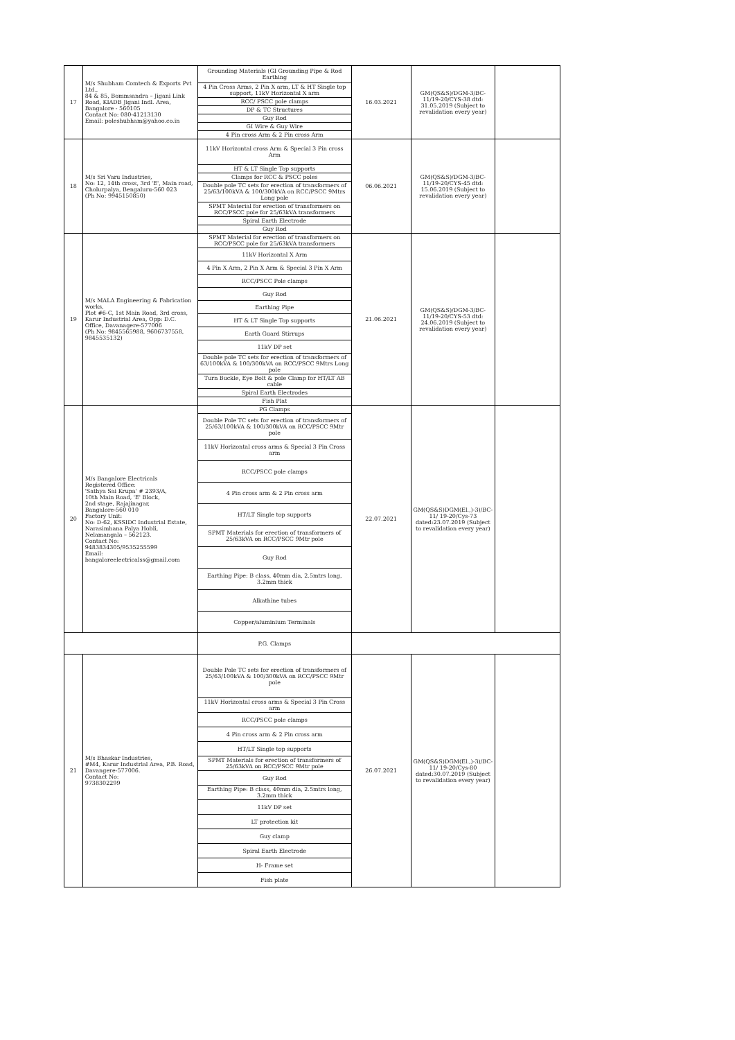| 17 | M/s Shubham Comtech & Exports Pvt Ltd., 84 & 85, Bommsandra – Jigani Link Road, KIADB Jigani Indl. Area, Bangalore - 560105 Contact No: 080-41213130 Email: poleshubham@yahoo.co.in | Grounding Materials (GI Grounding Pipe & Rod Earthing | 16.03.2021 | GM(QS&S)/DGM-3/BC-11/19-20/CYS-38 dtd: 31.05.2019 (Subject to revalidation every year) | |
| | | 4 Pin Cross Arms, 2 Pin X arm, LT & HT Single top support, 11kV Horizontal X arm | | | |
| | | RCC/ PSCC pole clamps | | | |
| | | DP & TC Structures | | | |
| | | Guy Rod | | | |
| | | GI Wire & Guy Wire | | | |
| | | 4 Pin cross Arm & 2 Pin cross Arm | | | |
| 18 | M/s Sri Varu Industries, No: 12, 14th cross, 3rd 'E', Main road, Cholurpalya, Bengaluru-560 023 (Ph No: 9945150850) | 11kV Horizontal cross Arm & Special 3 Pin cross Arm | 06.06.2021 | GM(QS&S)/DGM-3/BC-11/19-20/CYS-45 dtd: 15.06.2019 (Subject to revalidation every year) | |
| | | HT & LT Single Top supports | | | |
| | | Clamps for RCC & PSCC poles | | | |
| | | Double pole TC sets for erection of transformers of 25/63/100kVA & 100/300kVA on RCC/PSCC 9Mtrs Long pole | | | |
| | | SPMT Material for erection of transformers on RCC/PSCC pole for 25/63kVA transformers | | | |
| | | Spiral Earth Electrode | | | |
| | | Guy Rod | | | |
| 19 | M/s MALA Engineering & Fabrication works, Plot #6-C, 1st Main Road, 3rd cross, Karur Industrial Area, Opp: D.C. Office, Davanagere-577006 (Ph No: 9845565988, 9606737558, 9845535132) | SPMT Material for erection of transformers on RCC/PSCC pole for 25/63kVA transformers | 21.06.2021 | GM(QS&S)/DGM-3/BC-11/19-20/CYS-53 dtd: 24.06.2019 (Subject to revalidation every year) | |
| | | 11kV Horizontal X Arm | | | |
| | | 4 Pin X Arm, 2 Pin X Arm & Special 3 Pin X Arm | | | |
| | | RCC/PSCC Pole clamps | | | |
| | | Guy Rod | | | |
| | | Earthing Pipe | | | |
| | | HT & LT Single Top supports | | | |
| | | Earth Guard Stirrups | | | |
| | | 11kV DP set | | | |
| | | Double pole TC sets for erection of transformers of 63/100kVA & 100/300kVA on RCC/PSCC 9Mtrs Long pole | | | |
| | | Turn Buckle, Eye Bolt & pole Clamp for HT/LT AB cable | | | |
| | | Spiral Earth Electrodes | | | |
| | | Fish Plat | | | |
| 20 | M/s Bangalore Electricals Registered Office: 'Sathya Sai Krupa' # 2393/A, 10th Main Road, 'E' Block, 2nd stage, Rajajinagar, Bangalore-560 010 Factory Unit: No: D-62, KSSIDC Industrial Estate, Narasimhana Palya Hobli, Nelamangala – 562123. Contact No: 9483834305/9535255599 Email: bangaloreelectricalss@gmail.com | PG Clamps | 22.07.2021 | GM(QS&S)DGM(El.,)-3)/BC-11/ 19-20/Cys-73 dated:23.07.2019 (Subject to revalidation every year) | |
| | | Double Pole TC sets for erection of transformers of 25/63/100kVA & 100/300kVA on RCC/PSCC 9Mtr pole | | | |
| | | 11kV Horizontal cross arms & Special 3 Pin Cross arm | | | |
| | | RCC/PSCC pole clamps | | | |
| | | 4 Pin cross arm & 2 Pin cross arm | | | |
| | | HT/LT Single top supports | | | |
| | | SPMT Materials for erection of transformers of 25/63kVA on RCC/PSCC 9Mtr pole | | | |
| | | Guy Rod | | | |
| | | Earthing Pipe: B class, 40mm dia, 2.5mtrs long, 3.2mm thick | | | |
| | | Alkathine tubes | | | |
| | | Copper/aluminium Terminals | | | |
| | | P.G. Clamps | | | |
| 21 | M/s Bhaskar Industries, #M4, Karur Industrial Area, P.B. Road, Davangere-577006. Contact No: 9738302299 | Double Pole TC sets for erection of transformers of 25/63/100kVA & 100/300kVA on RCC/PSCC 9Mtr pole | 26.07.2021 | GM(QS&S)DGM(El.,)-3)/BC-11/ 19-20/Cys-80 dated:30.07.2019 (Subject to revalidation every year) | |
| | | 11kV Horizontal cross arms & Special 3 Pin Cross arm | | | |
| | | RCC/PSCC pole clamps | | | |
| | | 4 Pin cross arm & 2 Pin cross arm | | | |
| | | HT/LT Single top supports | | | |
| | | SPMT Materials for erection of transformers of 25/63kVA on RCC/PSCC 9Mtr pole | | | |
| | | Guy Rod | | | |
| | | Earthing Pipe: B class, 40mm dia, 2.5mtrs long, 3.2mm thick | | | |
| | | 11kV DP set | | | |
| | | LT protection kit | | | |
| | | Guy clamp | | | |
| | | Spiral Earth Electrode | | | |
| | | H- Frame set | | | |
| | | Fish plate | | | |